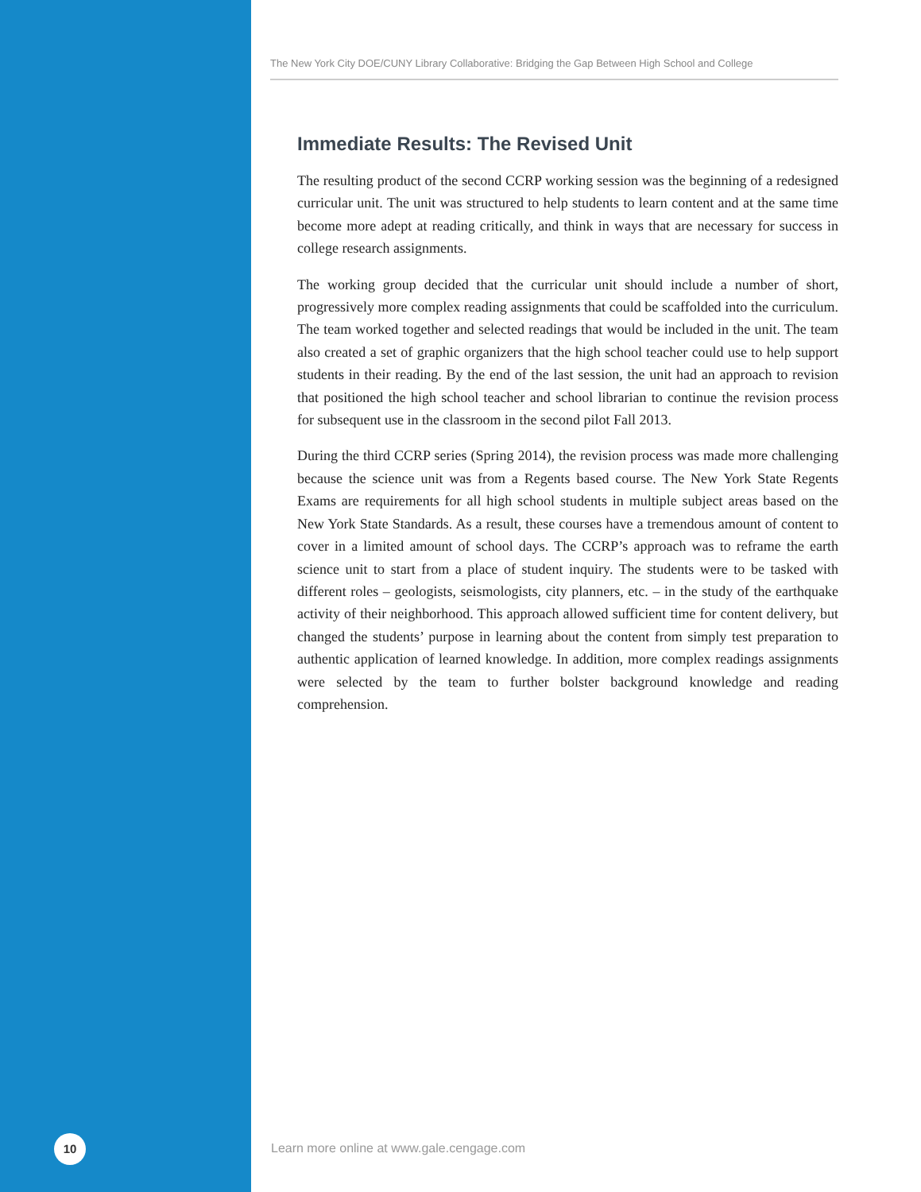The New York City DOE/CUNY Library Collaborative: Bridging the Gap Between High School and College
Immediate Results: The Revised Unit
The resulting product of the second CCRP working session was the beginning of a redesigned curricular unit. The unit was structured to help students to learn content and at the same time become more adept at reading critically, and think in ways that are necessary for success in college research assignments.
The working group decided that the curricular unit should include a number of short, progressively more complex reading assignments that could be scaffolded into the curriculum. The team worked together and selected readings that would be included in the unit. The team also created a set of graphic organizers that the high school teacher could use to help support students in their reading. By the end of the last session, the unit had an approach to revision that positioned the high school teacher and school librarian to continue the revision process for subsequent use in the classroom in the second pilot Fall 2013.
During the third CCRP series (Spring 2014), the revision process was made more challenging because the science unit was from a Regents based course. The New York State Regents Exams are requirements for all high school students in multiple subject areas based on the New York State Standards. As a result, these courses have a tremendous amount of content to cover in a limited amount of school days. The CCRP’s approach was to reframe the earth science unit to start from a place of student inquiry. The students were to be tasked with different roles – geologists, seismologists, city planners, etc. – in the study of the earthquake activity of their neighborhood. This approach allowed sufficient time for content delivery, but changed the students’ purpose in learning about the content from simply test preparation to authentic application of learned knowledge. In addition, more complex readings assignments were selected by the team to further bolster background knowledge and reading comprehension.
10
Learn more online at www.gale.cengage.com